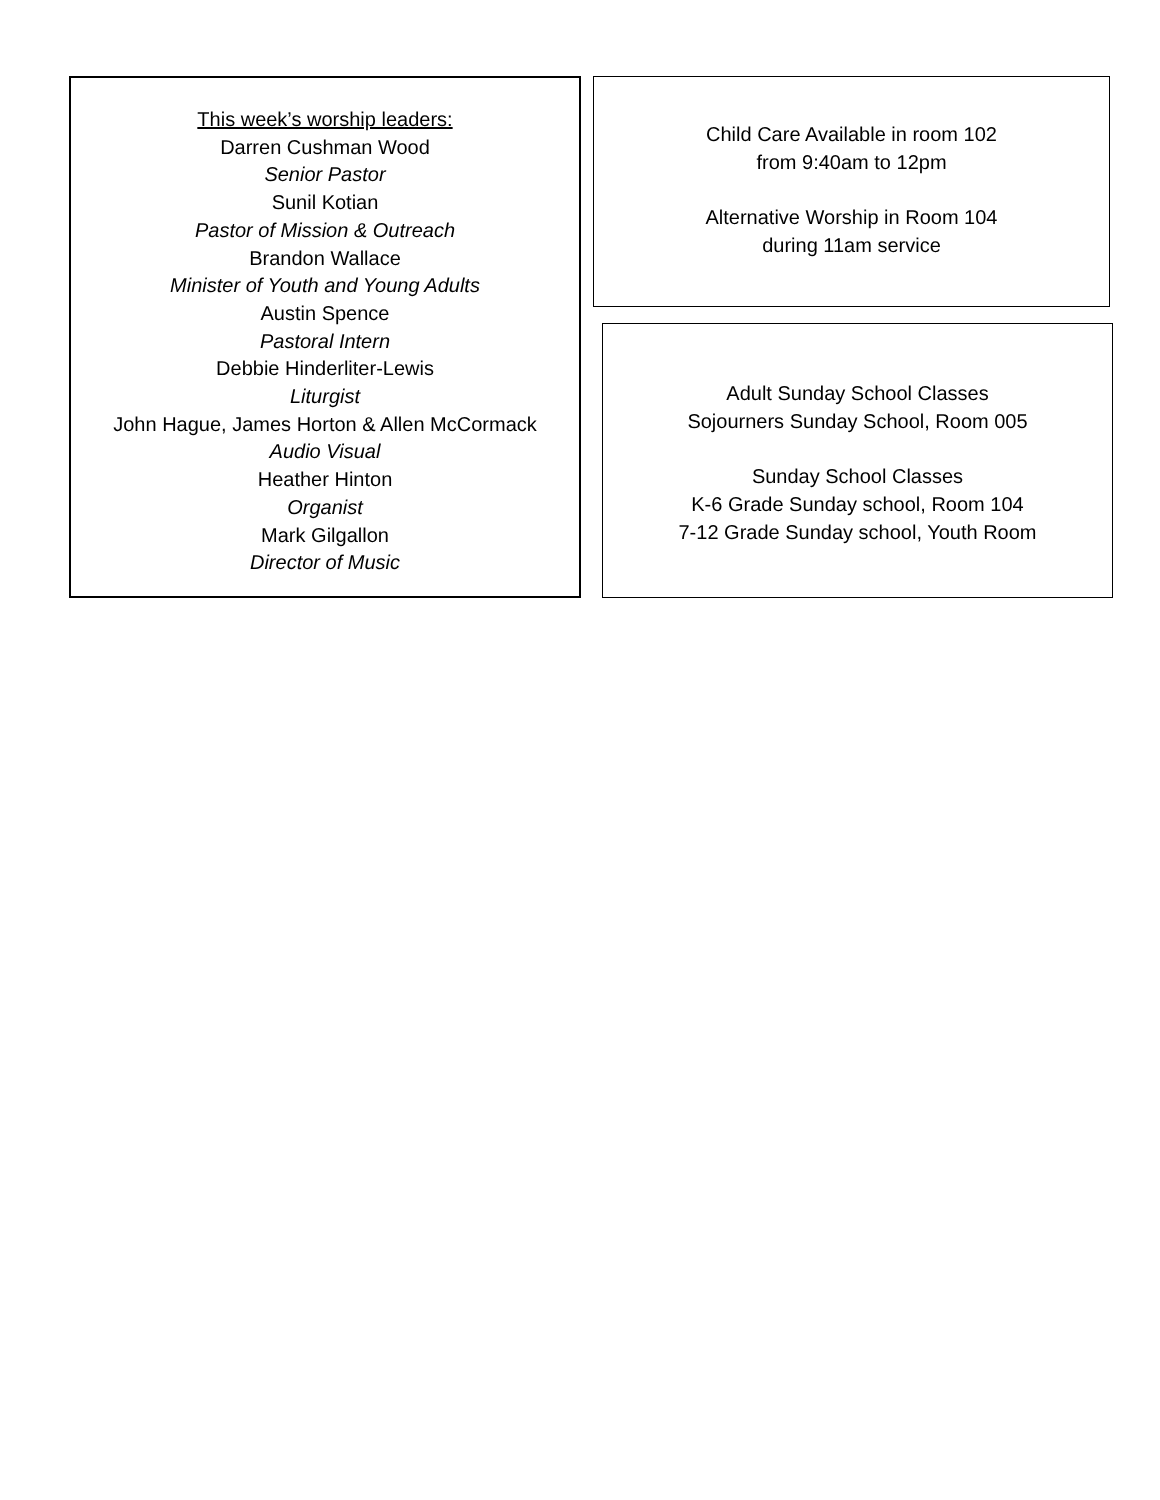This week’s worship leaders:
Darren Cushman Wood
Senior Pastor
Sunil Kotian
Pastor of Mission & Outreach
Brandon Wallace
Minister of Youth and Young Adults
Austin Spence
Pastoral Intern
Debbie Hinderliter-Lewis
Liturgist
John Hague, James Horton & Allen McCormack
Audio Visual
Heather Hinton
Organist
Mark Gilgallon
Director of Music
Child Care Available in room 102
from 9:40am to 12pm
Alternative Worship in Room 104
during 11am service
Adult Sunday School Classes
Sojourners Sunday School, Room 005
Sunday School Classes
K-6 Grade Sunday school, Room 104
7-12 Grade Sunday school, Youth Room